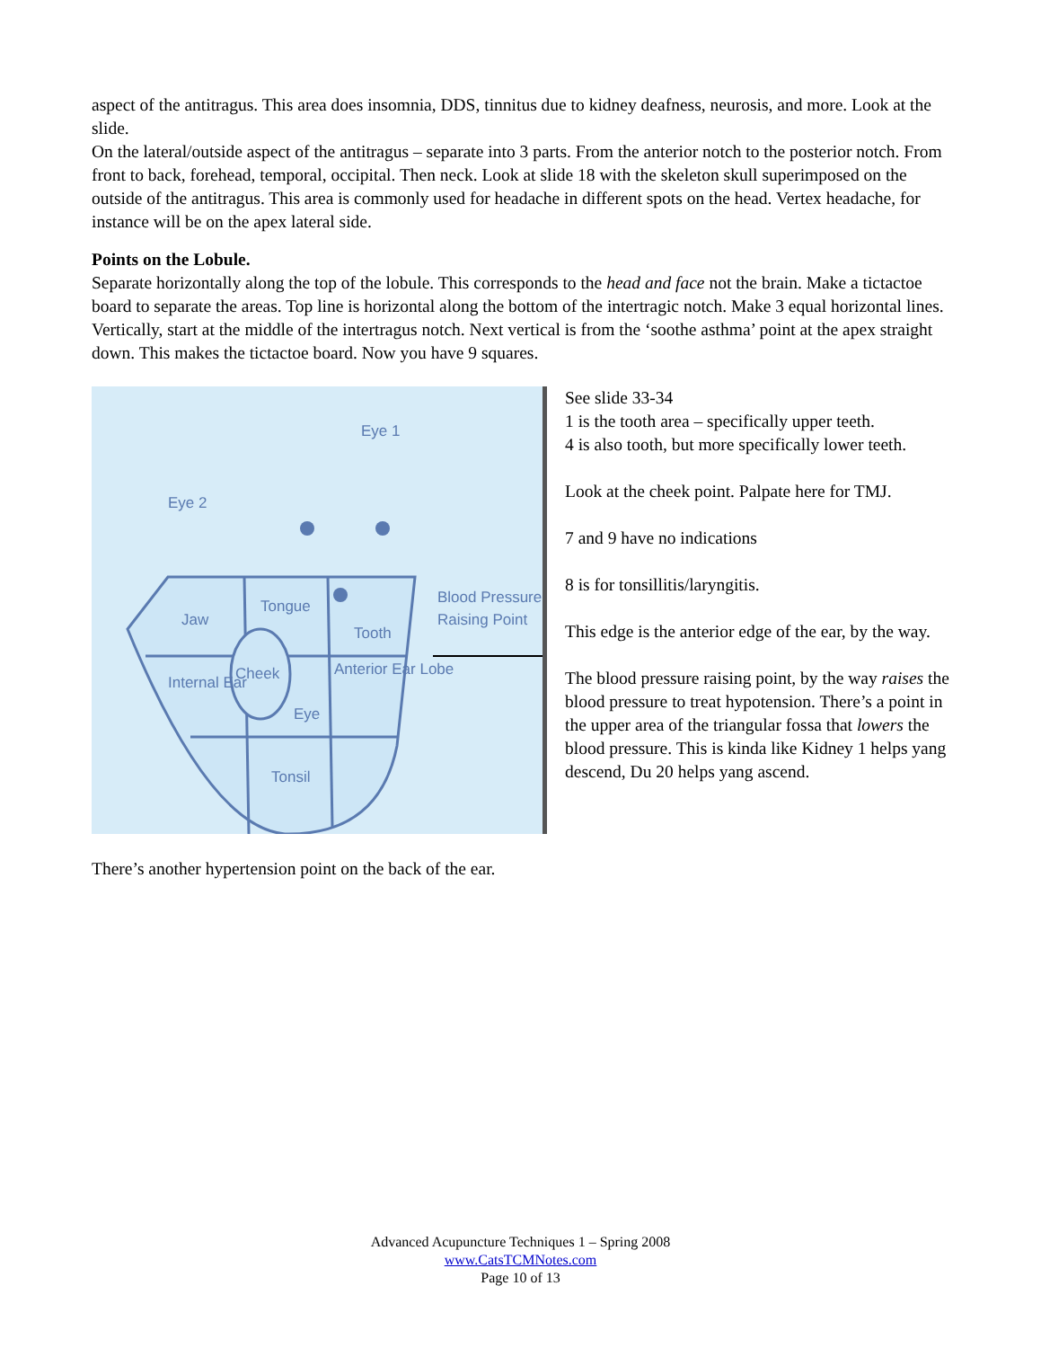aspect of the antitragus. This area does insomnia, DDS, tinnitus due to kidney deafness, neurosis, and more. Look at the slide.
On the lateral/outside aspect of the antitragus – separate into 3 parts. From the anterior notch to the posterior notch. From front to back, forehead, temporal, occipital. Then neck. Look at slide 18 with the skeleton skull superimposed on the outside of the antitragus. This area is commonly used for headache in different spots on the head. Vertex headache, for instance will be on the apex lateral side.
Points on the Lobule.
Separate horizontally along the top of the lobule. This corresponds to the head and face not the brain. Make a tictactoe board to separate the areas. Top line is horizontal along the bottom of the intertragic notch. Make 3 equal horizontal lines. Vertically, start at the middle of the intertragus notch. Next vertical is from the ‘soothe asthma’ point at the apex straight down. This makes the tictactoe board. Now you have 9 squares.
Eye 2
Eye 1
Jaw
Tongue
Tooth
Internal Ear
Cheek
Eye
Anterior Ear Lobe
Tonsil
Blood Pressure
Raising Point
See slide 33-34
1 is the tooth area – specifically upper teeth.
4 is also tooth, but more specifically lower teeth.
Look at the cheek point. Palpate here for TMJ.
7 and 9 have no indications
8 is for tonsillitis/laryngitis.
This edge is the anterior edge of the ear, by the way.
The blood pressure raising point, by the way raises the blood pressure to treat hypotension. There’s a point in the upper area of the triangular fossa that lowers the blood pressure. This is kinda like Kidney 1 helps yang descend, Du 20 helps yang ascend.
There’s another hypertension point on the back of the ear.
Advanced Acupuncture Techniques 1 – Spring 2008
www.CatsTCMNotes.com
Page 10 of 13